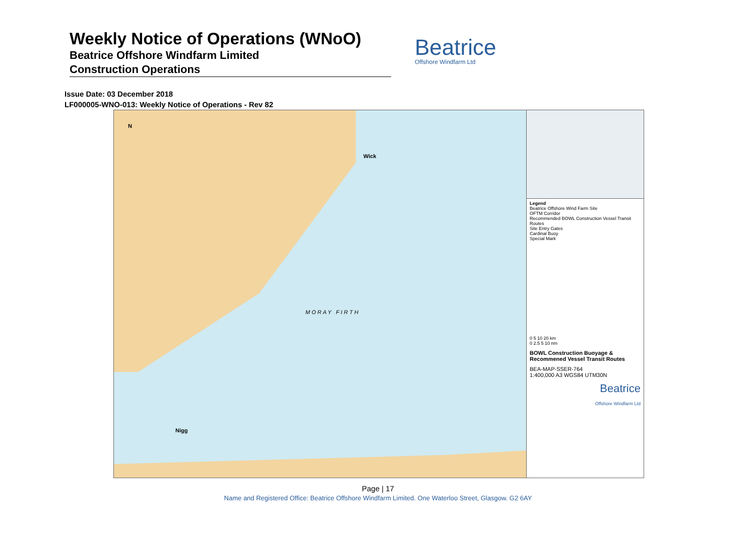Weekly Notice of Operations (WNoO)
Beatrice Offshore Windfarm Limited
Construction Operations
Beatrice
Offshore Windfarm Ltd
Issue Date: 03 December 2018
LF000005-WNO-013: Weekly Notice of Operations - Rev 82
N
Wick
Nigg
M O R A Y F I R T H
Legend
Beatrice Offshore Wind Farm Site
OFTM Corridor
Recommended BOWL Construction Vessel Transit Routes
Site Entry Gates
Cardinal Buoy
Special Mark
0 5 10 20 km
0 2.5 5 10 nm
BOWL Construction Buoyage & Recommened Vessel Transit Routes
BEA-MAP-SSER-764
1:400,000 A3 WGS84 UTM30N
Beatrice
Offshore Windfarm Ltd
Page | 17
Name and Registered Office: Beatrice Offshore Windfarm Limited. One Waterloo Street, Glasgow. G2 6AY